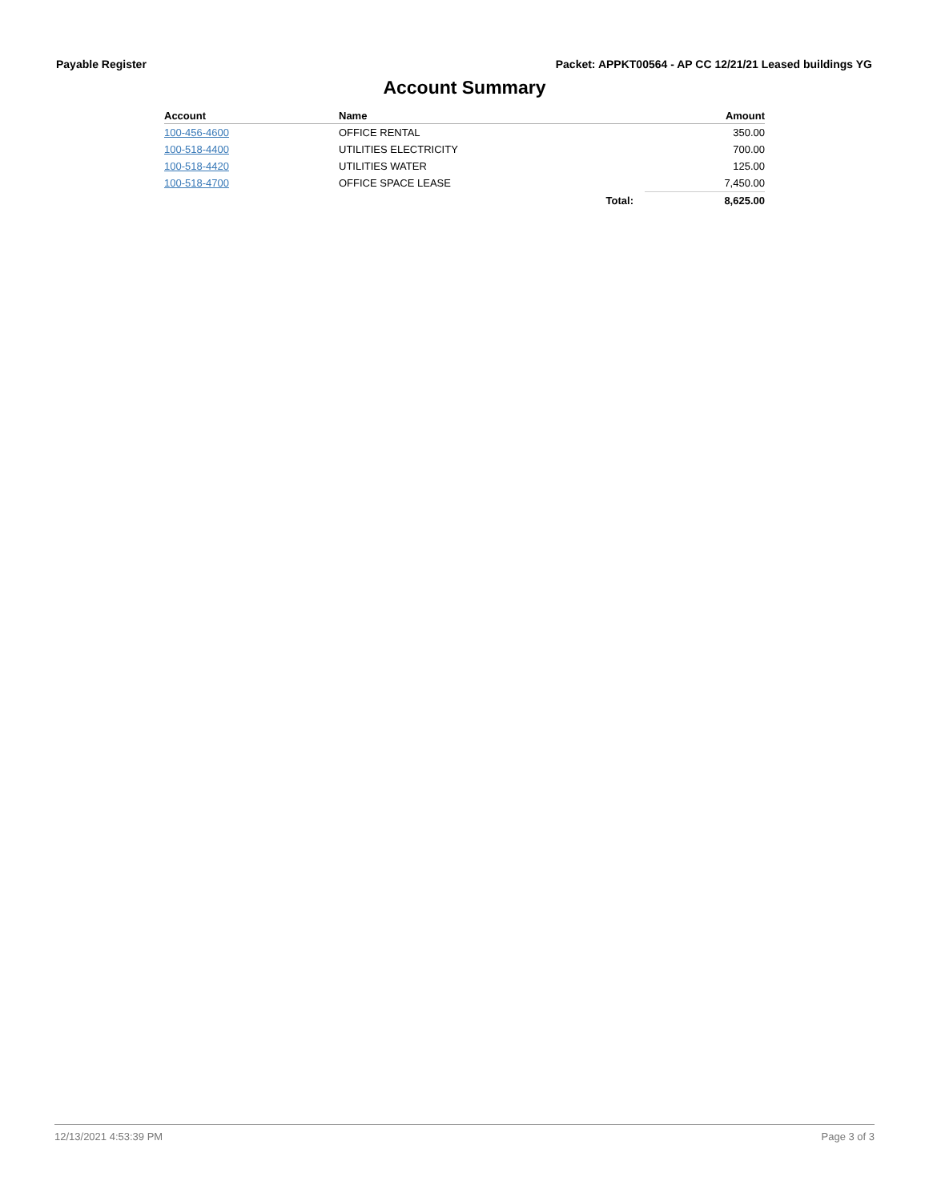Payable Register Packet: APPKT00564 - AP CC 12/21/21 Leased buildings YG
Account Summary
| Account | Name | | Amount |
| --- | --- | --- | --- |
| 100-456-4600 | OFFICE RENTAL | | 350.00 |
| 100-518-4400 | UTILITIES ELECTRICITY | | 700.00 |
| 100-518-4420 | UTILITIES WATER | | 125.00 |
| 100-518-4700 | OFFICE SPACE LEASE | | 7,450.00 |
| | | Total: | 8,625.00 |
12/13/2021 4:53:39 PM Page 3 of 3